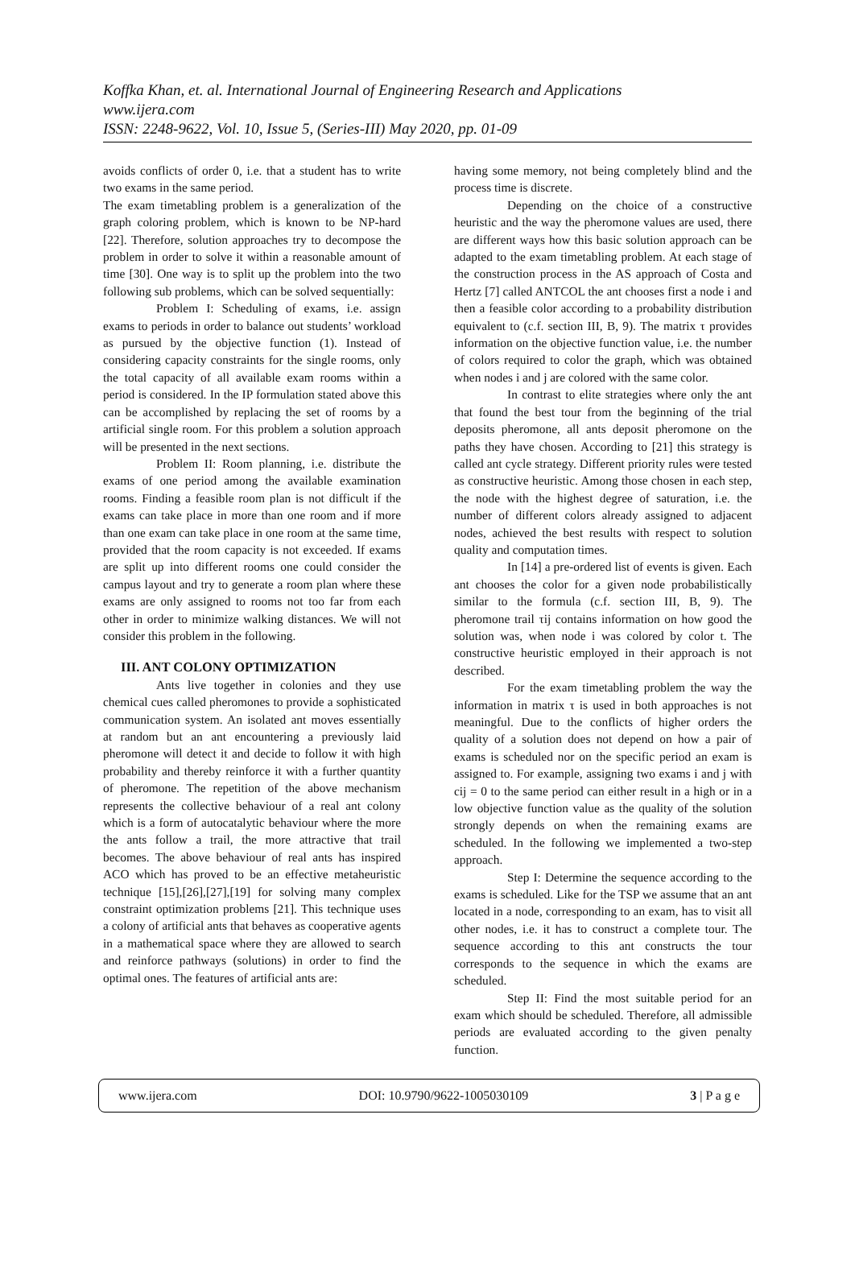Koffka Khan, et. al. International Journal of Engineering Research and Applications
www.ijera.com
ISSN: 2248-9622, Vol. 10, Issue 5, (Series-III) May 2020, pp. 01-09
avoids conflicts of order 0, i.e. that a student has to write two exams in the same period.
The exam timetabling problem is a generalization of the graph coloring problem, which is known to be NP-hard [22]. Therefore, solution approaches try to decompose the problem in order to solve it within a reasonable amount of time [30]. One way is to split up the problem into the two following sub problems, which can be solved sequentially:
Problem I: Scheduling of exams, i.e. assign exams to periods in order to balance out students’ workload as pursued by the objective function (1). Instead of considering capacity constraints for the single rooms, only the total capacity of all available exam rooms within a period is considered. In the IP formulation stated above this can be accomplished by replacing the set of rooms by a artificial single room. For this problem a solution approach will be presented in the next sections.
Problem II: Room planning, i.e. distribute the exams of one period among the available examination rooms. Finding a feasible room plan is not difficult if the exams can take place in more than one room and if more than one exam can take place in one room at the same time, provided that the room capacity is not exceeded. If exams are split up into different rooms one could consider the campus layout and try to generate a room plan where these exams are only assigned to rooms not too far from each other in order to minimize walking distances. We will not consider this problem in the following.
III. ANT COLONY OPTIMIZATION
Ants live together in colonies and they use chemical cues called pheromones to provide a sophisticated communication system. An isolated ant moves essentially at random but an ant encountering a previously laid pheromone will detect it and decide to follow it with high probability and thereby reinforce it with a further quantity of pheromone. The repetition of the above mechanism represents the collective behaviour of a real ant colony which is a form of autocatalytic behaviour where the more the ants follow a trail, the more attractive that trail becomes. The above behaviour of real ants has inspired ACO which has proved to be an effective metaheuristic technique [15],[26],[27],[19] for solving many complex constraint optimization problems [21]. This technique uses a colony of artificial ants that behaves as cooperative agents in a mathematical space where they are allowed to search and reinforce pathways (solutions) in order to find the optimal ones. The features of artificial ants are:
having some memory, not being completely blind and the process time is discrete.
Depending on the choice of a constructive heuristic and the way the pheromone values are used, there are different ways how this basic solution approach can be adapted to the exam timetabling problem. At each stage of the construction process in the AS approach of Costa and Hertz [7] called ANTCOL the ant chooses first a node i and then a feasible color according to a probability distribution equivalent to (c.f. section III, B, 9). The matrix τ provides information on the objective function value, i.e. the number of colors required to color the graph, which was obtained when nodes i and j are colored with the same color.
In contrast to elite strategies where only the ant that found the best tour from the beginning of the trial deposits pheromone, all ants deposit pheromone on the paths they have chosen. According to [21] this strategy is called ant cycle strategy. Different priority rules were tested as constructive heuristic. Among those chosen in each step, the node with the highest degree of saturation, i.e. the number of different colors already assigned to adjacent nodes, achieved the best results with respect to solution quality and computation times.
In [14] a pre-ordered list of events is given. Each ant chooses the color for a given node probabilistically similar to the formula (c.f. section III, B, 9). The pheromone trail τij contains information on how good the solution was, when node i was colored by color t. The constructive heuristic employed in their approach is not described.
For the exam timetabling problem the way the information in matrix τ is used in both approaches is not meaningful. Due to the conflicts of higher orders the quality of a solution does not depend on how a pair of exams is scheduled nor on the specific period an exam is assigned to. For example, assigning two exams i and j with cij = 0 to the same period can either result in a high or in a low objective function value as the quality of the solution strongly depends on when the remaining exams are scheduled. In the following we implemented a two-step approach.
Step I: Determine the sequence according to the exams is scheduled. Like for the TSP we assume that an ant located in a node, corresponding to an exam, has to visit all other nodes, i.e. it has to construct a complete tour. The sequence according to this ant constructs the tour corresponds to the sequence in which the exams are scheduled.
Step II: Find the most suitable period for an exam which should be scheduled. Therefore, all admissible periods are evaluated according to the given penalty function.
www.ijera.com DOI: 10.9790/9622-1005030109 3 | P a g e